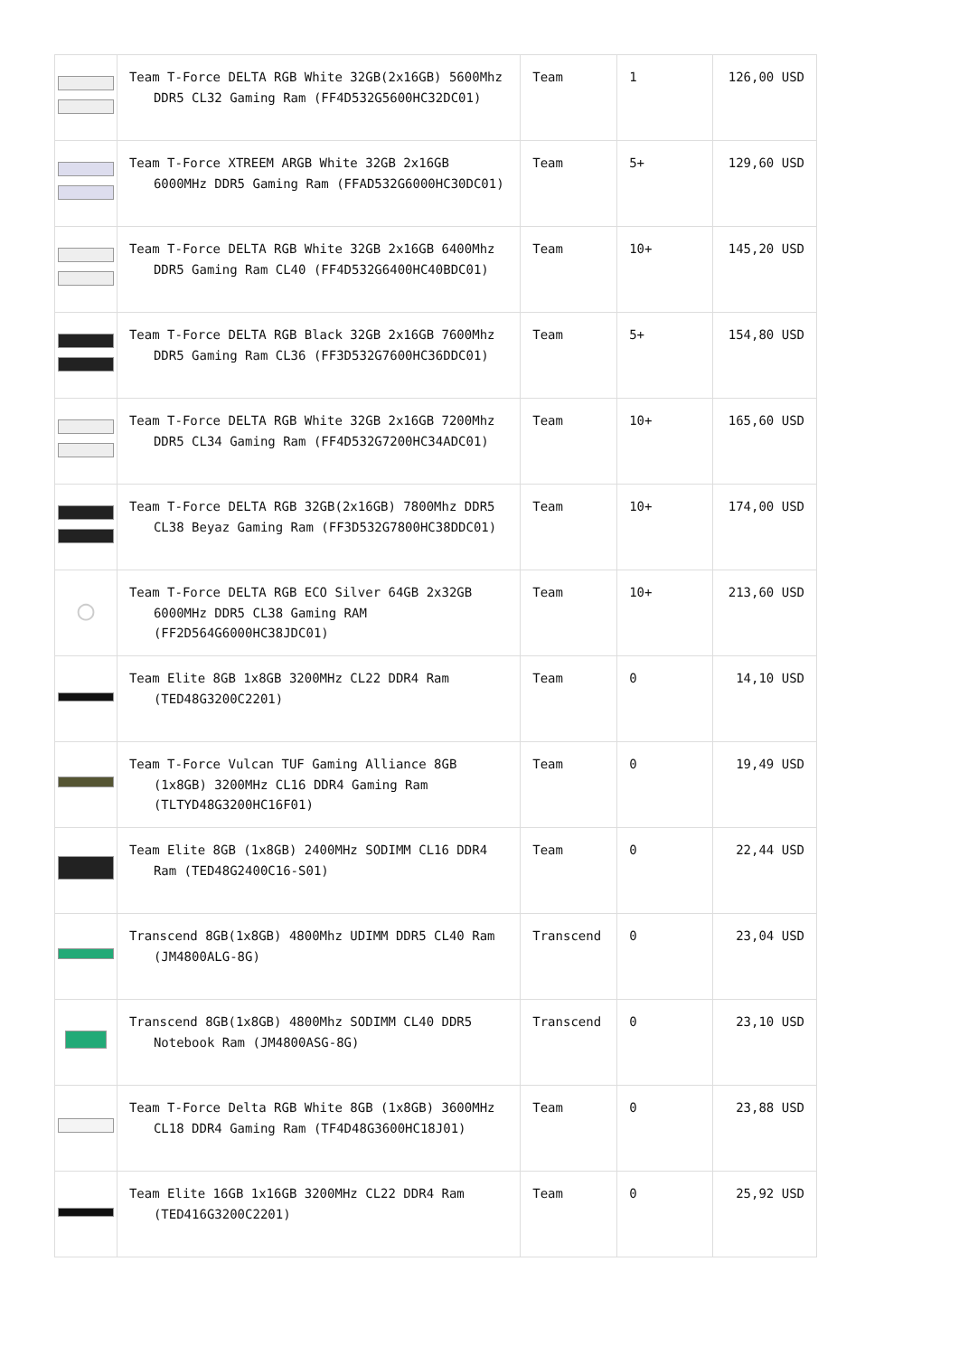| | Team T-Force DELTA RGB White 32GB(2x16GB) 5600Mhz DDR5 CL32 Gaming Ram (FF4D532G5600HC32DC01) | Team | 1 | 126,00 USD |
| | Team T-Force XTREEM ARGB White 32GB 2x16GB 6000MHz DDR5 Gaming Ram (FFAD532G6000HC30DC01) | Team | 5+ | 129,60 USD |
| | Team T-Force DELTA RGB White 32GB 2x16GB 6400Mhz DDR5 Gaming Ram CL40 (FF4D532G6400HC40BDC01) | Team | 10+ | 145,20 USD |
| | Team T-Force DELTA RGB Black 32GB 2x16GB 7600Mhz DDR5 Gaming Ram CL36 (FF3D532G7600HC36DDC01) | Team | 5+ | 154,80 USD |
| | Team T-Force DELTA RGB White 32GB 2x16GB 7200Mhz DDR5 CL34 Gaming Ram (FF4D532G7200HC34ADC01) | Team | 10+ | 165,60 USD |
| | Team T-Force DELTA RGB 32GB(2x16GB) 7800Mhz DDR5 CL38 Beyaz Gaming Ram (FF3D532G7800HC38DDC01) | Team | 10+ | 174,00 USD |
| ◯ | Team T-Force DELTA RGB ECO Silver 64GB 2x32GB 6000MHz DDR5 CL38 Gaming RAM (FF2D564G6000HC38JDC01) | Team | 10+ | 213,60 USD |
| | Team Elite 8GB 1x8GB 3200MHz CL22 DDR4 Ram (TED48G3200C2201) | Team | 0 | 14,10 USD |
| | Team T-Force Vulcan TUF Gaming Alliance 8GB (1x8GB) 3200MHz CL16 DDR4 Gaming Ram (TLTYD48G3200HC16F01) | Team | 0 | 19,49 USD |
| | Team Elite 8GB (1x8GB) 2400MHz SODIMM CL16 DDR4 Ram (TED48G2400C16-S01) | Team | 0 | 22,44 USD |
| | Transcend 8GB(1x8GB) 4800Mhz UDIMM DDR5 CL40 Ram (JM4800ALG-8G) | Transcend | 0 | 23,04 USD |
| | Transcend 8GB(1x8GB) 4800Mhz SODIMM CL40 DDR5 Notebook Ram (JM4800ASG-8G) | Transcend | 0 | 23,10 USD |
| | Team T-Force Delta RGB White 8GB (1x8GB) 3600MHz CL18 DDR4 Gaming Ram (TF4D48G3600HC18J01) | Team | 0 | 23,88 USD |
| | Team Elite 16GB 1x16GB 3200MHz CL22 DDR4 Ram (TED416G3200C2201) | Team | 0 | 25,92 USD |